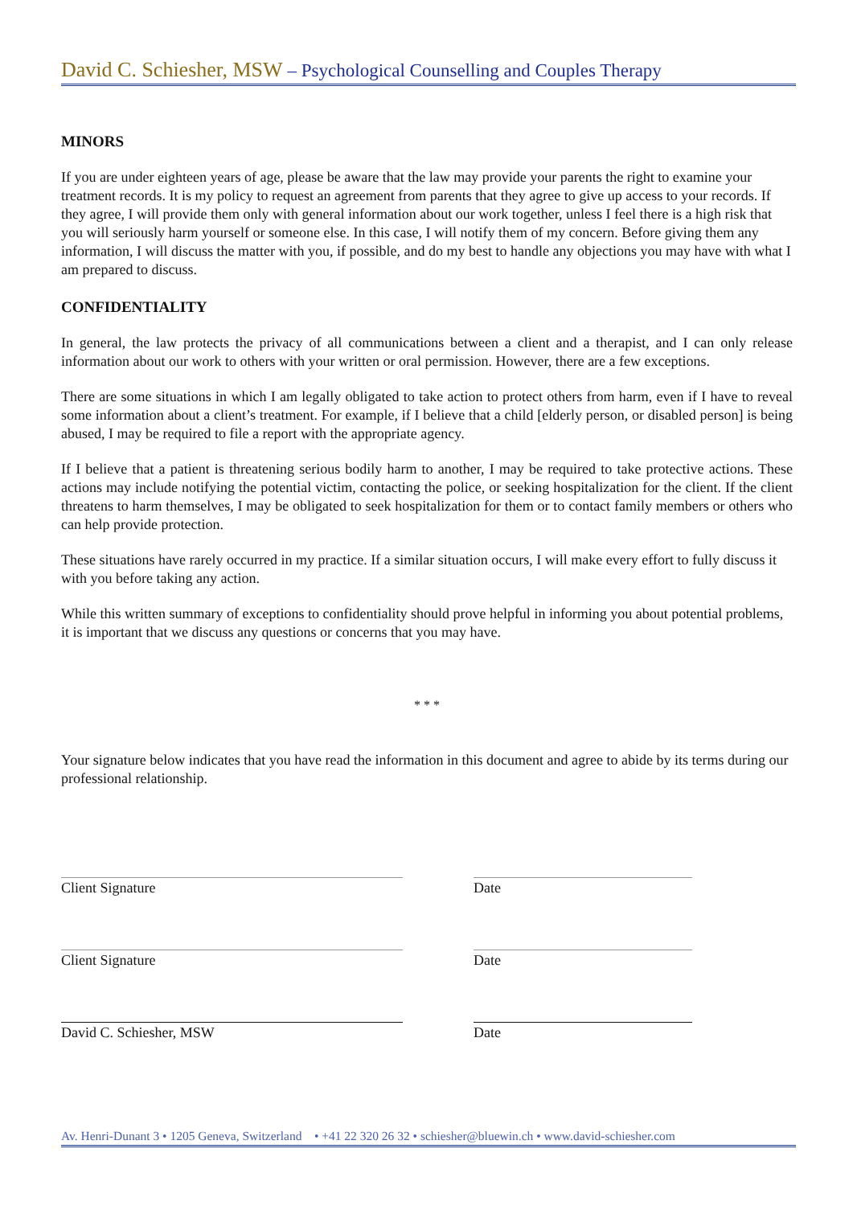David C. Schiesher, MSW – Psychological Counselling and Couples Therapy
MINORS
If you are under eighteen years of age, please be aware that the law may provide your parents the right to examine your treatment records. It is my policy to request an agreement from parents that they agree to give up access to your records. If they agree, I will provide them only with general information about our work together, unless I feel there is a high risk that you will seriously harm yourself or someone else. In this case, I will notify them of my concern. Before giving them any information, I will discuss the matter with you, if possible, and do my best to handle any objections you may have with what I am prepared to discuss.
CONFIDENTIALITY
In general, the law protects the privacy of all communications between a client and a therapist, and I can only release information about our work to others with your written or oral permission. However, there are a few exceptions.
There are some situations in which I am legally obligated to take action to protect others from harm, even if I have to reveal some information about a client’s treatment. For example, if I believe that a child [elderly person, or disabled person] is being abused, I may be required to file a report with the appropriate agency.
If I believe that a patient is threatening serious bodily harm to another, I may be required to take protective actions. These actions may include notifying the potential victim, contacting the police, or seeking hospitalization for the client. If the client threatens to harm themselves, I may be obligated to seek hospitalization for them or to contact family members or others who can help provide protection.
These situations have rarely occurred in my practice. If a similar situation occurs, I will make every effort to fully discuss it with you before taking any action.
While this written summary of exceptions to confidentiality should prove helpful in informing you about potential problems, it is important that we discuss any questions or concerns that you may have.
* * *
Your signature below indicates that you have read the information in this document and agree to abide by its terms during our professional relationship.
Client Signature Date
Client Signature Date
David C. Schiesher, MSW Date
Av. Henri-Dunant 3 • 1205 Geneva, Switzerland • +41 22 320 26 32 • schiesher@bluewin.ch • www.david-schiesher.com